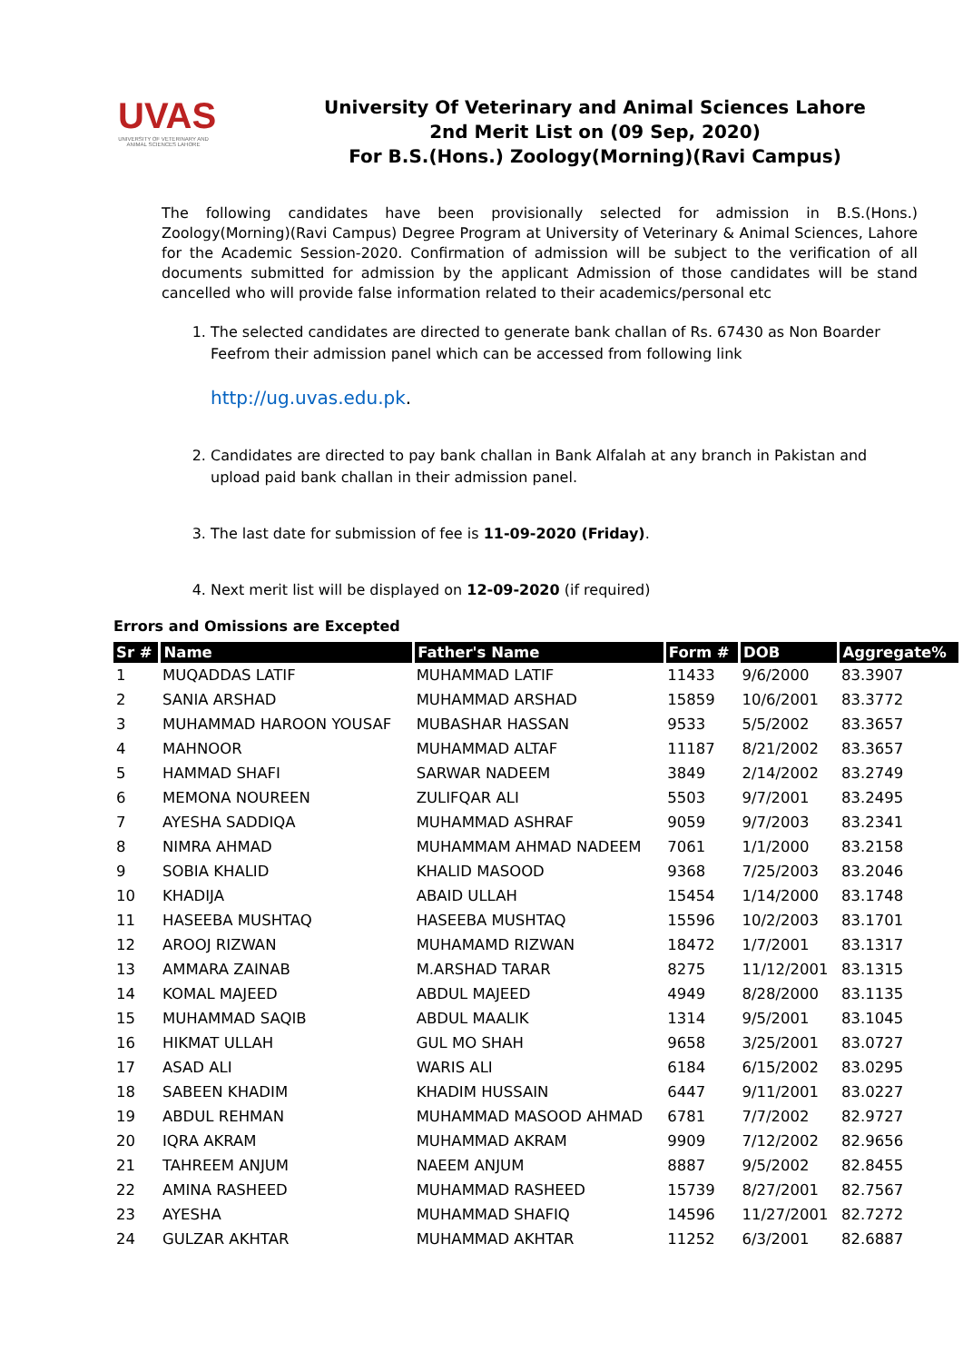UVAS
UNIVERSITY OF VETERINARY AND ANIMAL SCIENCES LAHORE
University Of Veterinary and Animal Sciences Lahore
2nd Merit List on (09 Sep, 2020)
For B.S.(Hons.) Zoology(Morning)(Ravi Campus)
The following candidates have been provisionally selected for admission in B.S.(Hons.) Zoology(Morning)(Ravi Campus) Degree Program at University of Veterinary & Animal Sciences, Lahore for the Academic Session-2020. Confirmation of admission will be subject to the verification of all documents submitted for admission by the applicant Admission of those candidates will be stand cancelled who will provide false information related to their academics/personal etc
1. The selected candidates are directed to generate bank challan of Rs. 67430 as Non Boarder Feefrom their admission panel which can be accessed from following link
http://ug.uvas.edu.pk.
2. Candidates are directed to pay bank challan in Bank Alfalah at any branch in Pakistan and upload paid bank challan in their admission panel.
3. The last date for submission of fee is 11-09-2020 (Friday).
4. Next merit list will be displayed on 12-09-2020 (if required)
Errors and Omissions are Excepted
| Sr # | Name | Father's Name | Form # | DOB | Aggregate% |
| --- | --- | --- | --- | --- | --- |
| 1 | MUQADDAS LATIF | MUHAMMAD LATIF | 11433 | 9/6/2000 | 83.3907 |
| 2 | SANIA ARSHAD | MUHAMMAD ARSHAD | 15859 | 10/6/2001 | 83.3772 |
| 3 | MUHAMMAD HAROON YOUSAF | MUBASHAR HASSAN | 9533 | 5/5/2002 | 83.3657 |
| 4 | MAHNOOR | MUHAMMAD ALTAF | 11187 | 8/21/2002 | 83.3657 |
| 5 | HAMMAD SHAFI | SARWAR NADEEM | 3849 | 2/14/2002 | 83.2749 |
| 6 | MEMONA NOUREEN | ZULIFQAR ALI | 5503 | 9/7/2001 | 83.2495 |
| 7 | AYESHA SADDIQA | MUHAMMAD ASHRAF | 9059 | 9/7/2003 | 83.2341 |
| 8 | NIMRA AHMAD | MUHAMMAM AHMAD NADEEM | 7061 | 1/1/2000 | 83.2158 |
| 9 | SOBIA KHALID | KHALID MASOOD | 9368 | 7/25/2003 | 83.2046 |
| 10 | KHADIJA | ABAID ULLAH | 15454 | 1/14/2000 | 83.1748 |
| 11 | HASEEBA MUSHTAQ | HASEEBA MUSHTAQ | 15596 | 10/2/2003 | 83.1701 |
| 12 | AROOJ RIZWAN | MUHAMAMD RIZWAN | 18472 | 1/7/2001 | 83.1317 |
| 13 | AMMARA ZAINAB | M.ARSHAD TARAR | 8275 | 11/12/2001 | 83.1315 |
| 14 | KOMAL MAJEED | ABDUL MAJEED | 4949 | 8/28/2000 | 83.1135 |
| 15 | MUHAMMAD SAQIB | ABDUL MAALIK | 1314 | 9/5/2001 | 83.1045 |
| 16 | HIKMAT ULLAH | GUL MO SHAH | 9658 | 3/25/2001 | 83.0727 |
| 17 | ASAD ALI | WARIS ALI | 6184 | 6/15/2002 | 83.0295 |
| 18 | SABEEN KHADIM | KHADIM HUSSAIN | 6447 | 9/11/2001 | 83.0227 |
| 19 | ABDUL REHMAN | MUHAMMAD MASOOD AHMAD | 6781 | 7/7/2002 | 82.9727 |
| 20 | IQRA AKRAM | MUHAMMAD AKRAM | 9909 | 7/12/2002 | 82.9656 |
| 21 | TAHREEM ANJUM | NAEEM ANJUM | 8887 | 9/5/2002 | 82.8455 |
| 22 | AMINA RASHEED | MUHAMMAD RASHEED | 15739 | 8/27/2001 | 82.7567 |
| 23 | AYESHA | MUHAMMAD SHAFIQ | 14596 | 11/27/2001 | 82.7272 |
| 24 | GULZAR AKHTAR | MUHAMMAD AKHTAR | 11252 | 6/3/2001 | 82.6887 |